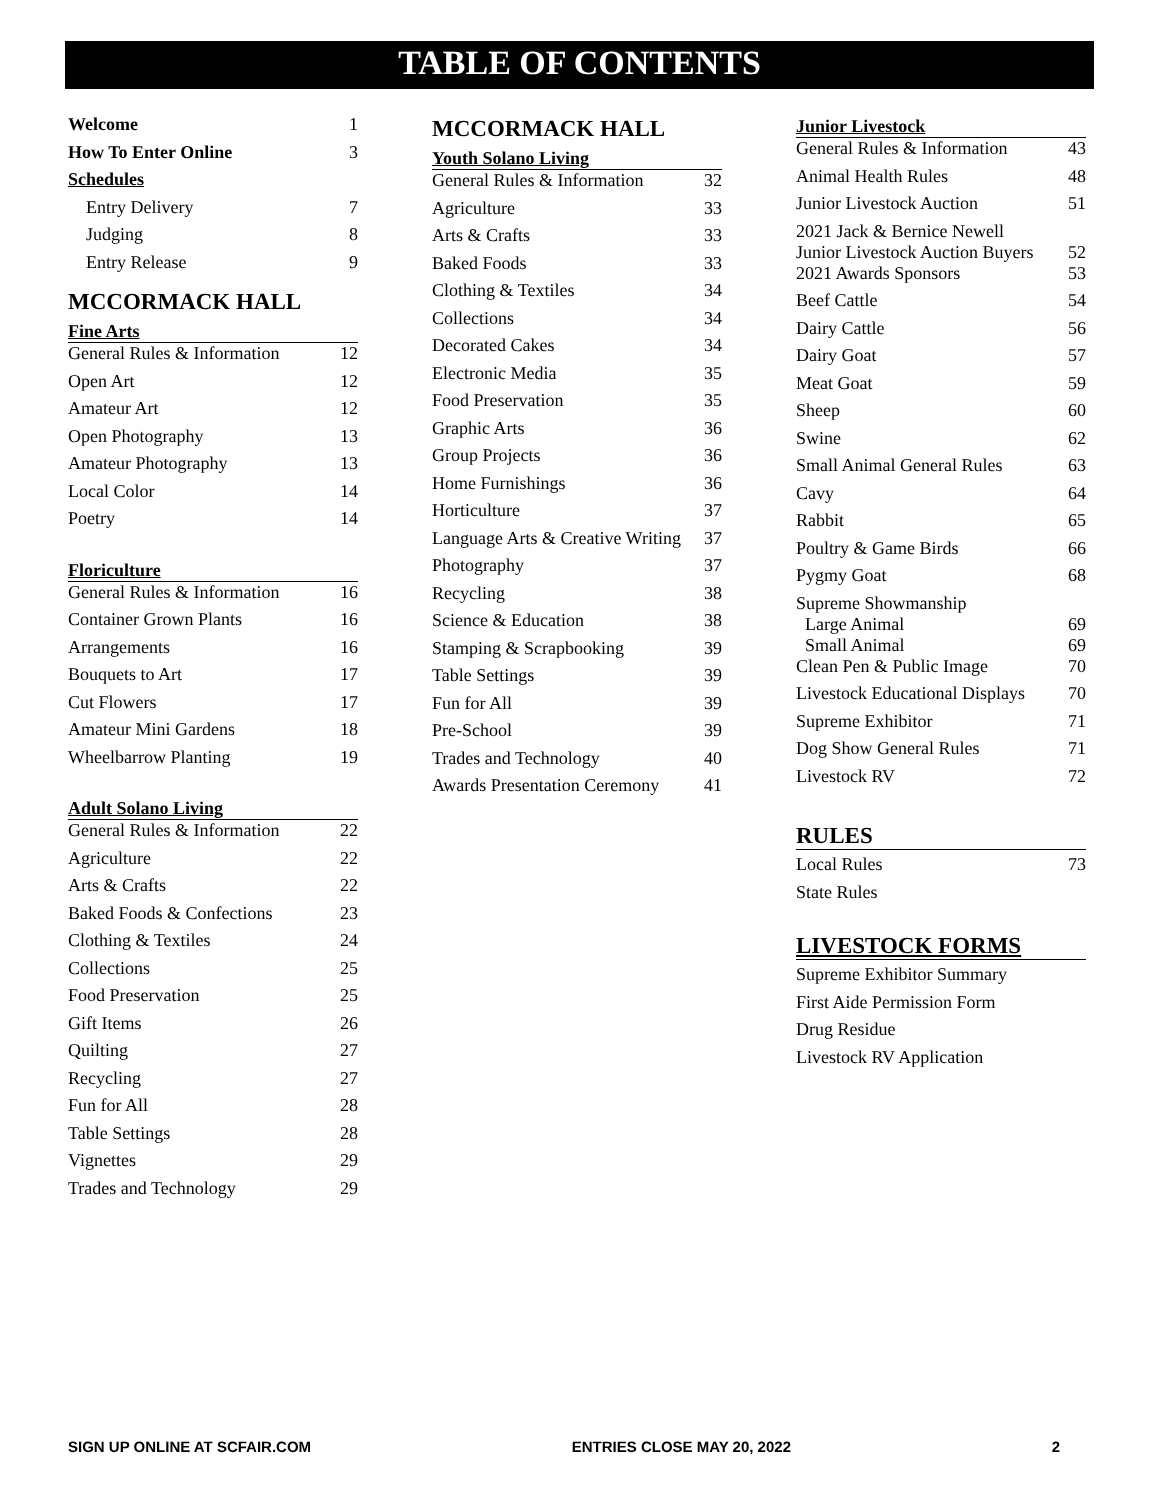TABLE OF CONTENTS
| Welcome | 1 |
| How To Enter Online | 3 |
| Schedules | |
| Entry Delivery | 7 |
| Judging | 8 |
| Entry Release | 9 |
MCCORMACK HALL
Fine Arts
| General Rules & Information | 12 |
| Open Art | 12 |
| Amateur Art | 12 |
| Open Photography | 13 |
| Amateur Photography | 13 |
| Local Color | 14 |
| Poetry | 14 |
Floriculture
| General Rules & Information | 16 |
| Container Grown Plants | 16 |
| Arrangements | 16 |
| Bouquets to Art | 17 |
| Cut Flowers | 17 |
| Amateur Mini Gardens | 18 |
| Wheelbarrow Planting | 19 |
Adult Solano Living
| General Rules & Information | 22 |
| Agriculture | 22 |
| Arts & Crafts | 22 |
| Baked Foods & Confections | 23 |
| Clothing & Textiles | 24 |
| Collections | 25 |
| Food Preservation | 25 |
| Gift Items | 26 |
| Quilting | 27 |
| Recycling | 27 |
| Fun for All | 28 |
| Table Settings | 28 |
| Vignettes | 29 |
| Trades and Technology | 29 |
MCCORMACK HALL
Youth Solano Living
| General Rules & Information | 32 |
| Agriculture | 33 |
| Arts & Crafts | 33 |
| Baked Foods | 33 |
| Clothing & Textiles | 34 |
| Collections | 34 |
| Decorated Cakes | 34 |
| Electronic Media | 35 |
| Food Preservation | 35 |
| Graphic Arts | 36 |
| Group Projects | 36 |
| Home Furnishings | 36 |
| Horticulture | 37 |
| Language Arts & Creative Writing | 37 |
| Photography | 37 |
| Recycling | 38 |
| Science & Education | 38 |
| Stamping & Scrapbooking | 39 |
| Table Settings | 39 |
| Fun for All | 39 |
| Pre-School | 39 |
| Trades and Technology | 40 |
| Awards Presentation Ceremony | 41 |
Junior Livestock
| General Rules & Information | 43 |
| Animal Health Rules | 48 |
| Junior Livestock Auction | 51 |
| 2021 Jack & Bernice Newell Junior Livestock Auction Buyers | 52 |
| 2021 Awards Sponsors | 53 |
| Beef Cattle | 54 |
| Dairy Cattle | 56 |
| Dairy Goat | 57 |
| Meat Goat | 59 |
| Sheep | 60 |
| Swine | 62 |
| Small Animal General Rules | 63 |
| Cavy | 64 |
| Rabbit | 65 |
| Poultry & Game Birds | 66 |
| Pygmy Goat | 68 |
| Supreme Showmanship Large Animal Small Animal | 69 69 |
| Clean Pen & Public Image | 70 |
| Livestock Educational Displays | 70 |
| Supreme Exhibitor | 71 |
| Dog Show General Rules | 71 |
| Livestock RV | 72 |
RULES
| Local Rules | 73 |
| State Rules | |
LIVESTOCK FORMS
| Supreme Exhibitor Summary |
| First Aide Permission Form |
| Drug Residue |
| Livestock RV Application |
SIGN UP ONLINE AT SCFAIR.COM ENTRIES CLOSE MAY 20, 2022 2